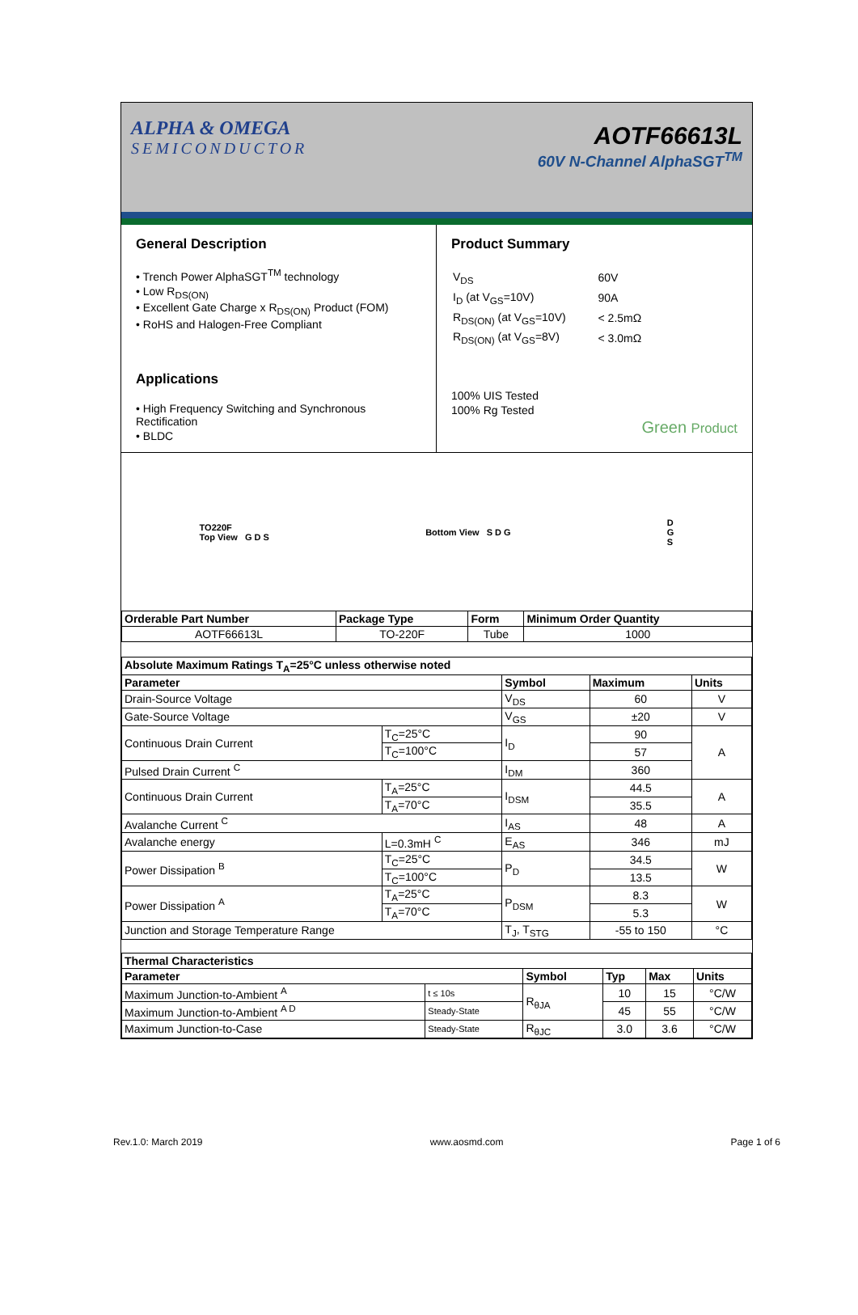ALPHA & OMEGA
SEMICONDUCTOR
AOTF66613L
60V N-Channel AlphaSGT<sup>TM</sup>
General Description
• Trench Power AlphaSGT<sup>TM</sup> technology
• Low R<sub>DS(ON)</sub>
• Excellent Gate Charge x R<sub>DS(ON)</sub> Product (FOM)
• RoHS and Halogen-Free Compliant
Applications
• High Frequency Switching and Synchronous Rectification
• BLDC
Product Summary
| V<sub>DS</sub> | 60V |
| I<sub>D</sub> (at V<sub>GS</sub>=10V) | 90A |
| R<sub>DS(ON)</sub> (at V<sub>GS</sub>=10V) | < 2.5mΩ |
| R<sub>DS(ON)</sub> (at V<sub>GS</sub>=8V) | < 3.0mΩ |
100% UIS Tested
100% Rg Tested
Green Product
TO220F
Top View G D S
Bottom View S D G
D
G
S
| Orderable Part Number | Package Type | Form | Minimum Order Quantity |
| --- | --- | --- | --- |
| AOTF66613L | TO-220F | Tube | 1000 |
| Absolute Maximum Ratings T<sub>A</sub>=25°C unless otherwise noted | | | | |
| --- | --- | --- | --- | --- |
| Parameter | | Symbol | Maximum | Units |
| Drain-Source Voltage | | V<sub>DS</sub> | 60 | V |
| Gate-Source Voltage | | V<sub>GS</sub> | ±20 | V |
| Continuous Drain Current | T<sub>C</sub>=25°C | I<sub>D</sub> | 90 | A |
| | T<sub>C</sub>=100°C | | 57 | |
| Pulsed Drain Current <sup>C</sup> | | I<sub>DM</sub> | 360 | |
| Continuous Drain Current | T<sub>A</sub>=25°C | I<sub>DSM</sub> | 44.5 | A |
| | T<sub>A</sub>=70°C | | 35.5 | |
| Avalanche Current <sup>C</sup> | | I<sub>AS</sub> | 48 | A |
| Avalanche energy | L=0.3mH <sup>C</sup> | E<sub>AS</sub> | 346 | mJ |
| Power Dissipation <sup>B</sup> | T<sub>C</sub>=25°C | P<sub>D</sub> | 34.5 | W |
| | T<sub>C</sub>=100°C | | 13.5 | |
| Power Dissipation <sup>A</sup> | T<sub>A</sub>=25°C | P<sub>DSM</sub> | 8.3 | W |
| | T<sub>A</sub>=70°C | | 5.3 | |
| Junction and Storage Temperature Range | | T<sub>J</sub>, T<sub>STG</sub> | -55 to 150 | °C |
| Thermal Characteristics | | | | | |
| --- | --- | --- | --- | --- | --- |
| Parameter | | Symbol | Typ | Max | Units |
| Maximum Junction-to-Ambient <sup>A</sup> | t ≤ 10s | R<sub>θJA</sub> | 10 | 15 | °C/W |
| Maximum Junction-to-Ambient <sup>A D</sup> | Steady-State | | 45 | 55 | °C/W |
| Maximum Junction-to-Case | Steady-State | R<sub>θJC</sub> | 3.0 | 3.6 | °C/W |
Rev.1.0: March 2019 www.aosmd.com Page 1 of 6